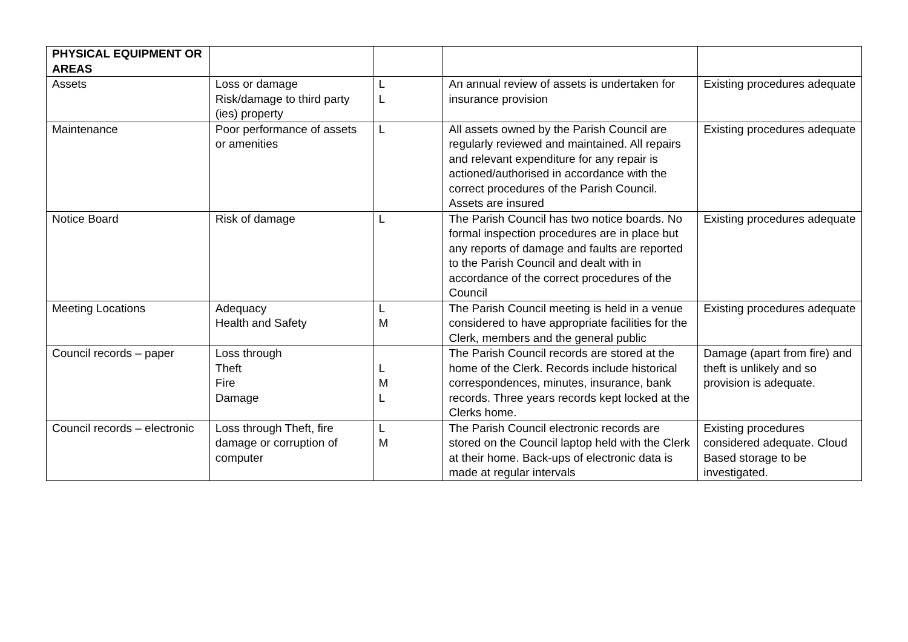| PHYSICAL EQUIPMENT OR AREAS | | | | |
| --- | --- | --- | --- | --- |
| Assets | Loss or damage Risk/damage to third party (ies) property | L L | An annual review of assets is undertaken for insurance provision | Existing procedures adequate |
| Maintenance | Poor performance of assets or amenities | L | All assets owned by the Parish Council are regularly reviewed and maintained. All repairs and relevant expenditure for any repair is actioned/authorised in accordance with the correct procedures of the Parish Council. Assets are insured | Existing procedures adequate |
| Notice Board | Risk of damage | L | The Parish Council has two notice boards. No formal inspection procedures are in place but any reports of damage and faults are reported to the Parish Council and dealt with in accordance of the correct procedures of the Council | Existing procedures adequate |
| Meeting Locations | Adequacy Health and Safety | L M | The Parish Council meeting is held in a venue considered to have appropriate facilities for the Clerk, members and the general public | Existing procedures adequate |
| Council records – paper | Loss through Theft Fire Damage | L M L | The Parish Council records are stored at the home of the Clerk. Records include historical correspondences, minutes, insurance, bank records. Three years records kept locked at the Clerks home. | Damage (apart from fire) and theft is unlikely and so provision is adequate. |
| Council records – electronic | Loss through Theft, fire damage or corruption of computer | L M | The Parish Council electronic records are stored on the Council laptop held with the Clerk at their home. Back-ups of electronic data is made at regular intervals | Existing procedures considered adequate. Cloud Based storage to be investigated. |